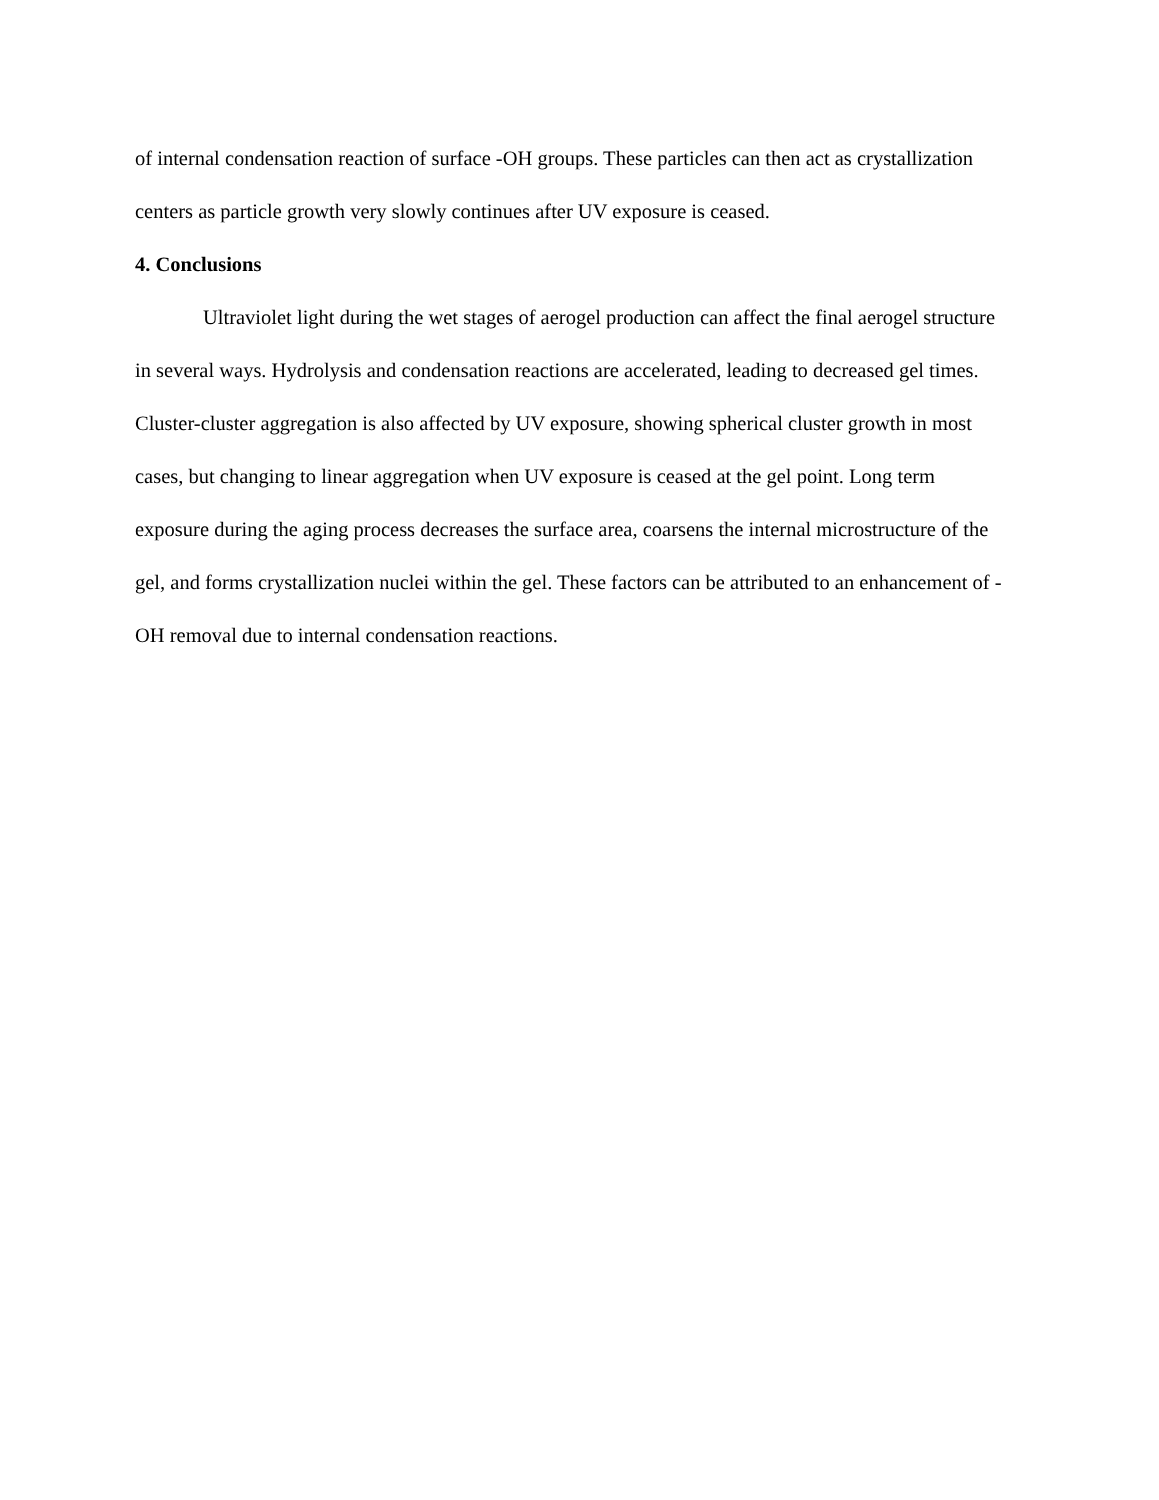of internal condensation reaction of surface -OH groups. These particles can then act as crystallization centers as particle growth very slowly continues after UV exposure is ceased.
4. Conclusions
Ultraviolet light during the wet stages of aerogel production can affect the final aerogel structure in several ways. Hydrolysis and condensation reactions are accelerated, leading to decreased gel times. Cluster-cluster aggregation is also affected by UV exposure, showing spherical cluster growth in most cases, but changing to linear aggregation when UV exposure is ceased at the gel point. Long term exposure during the aging process decreases the surface area, coarsens the internal microstructure of the gel, and forms crystallization nuclei within the gel. These factors can be attributed to an enhancement of -OH removal due to internal condensation reactions.